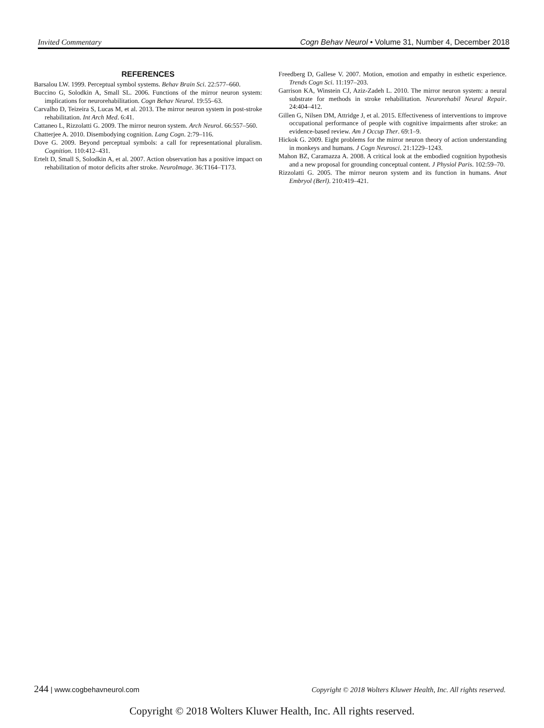Invited Commentary Cogn Behav Neurol • Volume 31, Number 4, December 2018
REFERENCES
Barsalou LW. 1999. Perceptual symbol systems. Behav Brain Sci. 22:577–660.
Buccino G, Solodkin A, Small SL. 2006. Functions of the mirror neuron system: implications for neurorehabilitation. Cogn Behav Neurol. 19:55–63.
Carvalho D, Teizeira S, Lucas M, et al. 2013. The mirror neuron system in post-stroke rehabilitation. Int Arch Med. 6:41.
Cattaneo L, Rizzolatti G. 2009. The mirror neuron system. Arch Neurol. 66:557–560.
Chatterjee A. 2010. Disembodying cognition. Lang Cogn. 2:79–116.
Dove G. 2009. Beyond perceptual symbols: a call for representational pluralism. Cognition. 110:412–431.
Ertelt D, Small S, Solodkin A, et al. 2007. Action observation has a positive impact on rehabilitation of motor deficits after stroke. NeuroImage. 36:T164–T173.
Freedberg D, Gallese V. 2007. Motion, emotion and empathy in esthetic experience. Trends Cogn Sci. 11:197–203.
Garrison KA, Winstein CJ, Aziz-Zadeh L. 2010. The mirror neuron system: a neural substrate for methods in stroke rehabilitation. Neurorehabil Neural Repair. 24:404–412.
Gillen G, Nilsen DM, Attridge J, et al. 2015. Effectiveness of interventions to improve occupational performance of people with cognitive impairments after stroke: an evidence-based review. Am J Occup Ther. 69:1–9.
Hickok G. 2009. Eight problems for the mirror neuron theory of action understanding in monkeys and humans. J Cogn Neurosci. 21:1229–1243.
Mahon BZ, Caramazza A. 2008. A critical look at the embodied cognition hypothesis and a new proposal for grounding conceptual content. J Physiol Paris. 102:59–70.
Rizzolatti G. 2005. The mirror neuron system and its function in humans. Anat Embryol (Berl). 210:419–421.
244 | www.cogbehavneurol.com Copyright © 2018 Wolters Kluwer Health, Inc. All rights reserved.
Copyright © 2018 Wolters Kluwer Health, Inc. All rights reserved.